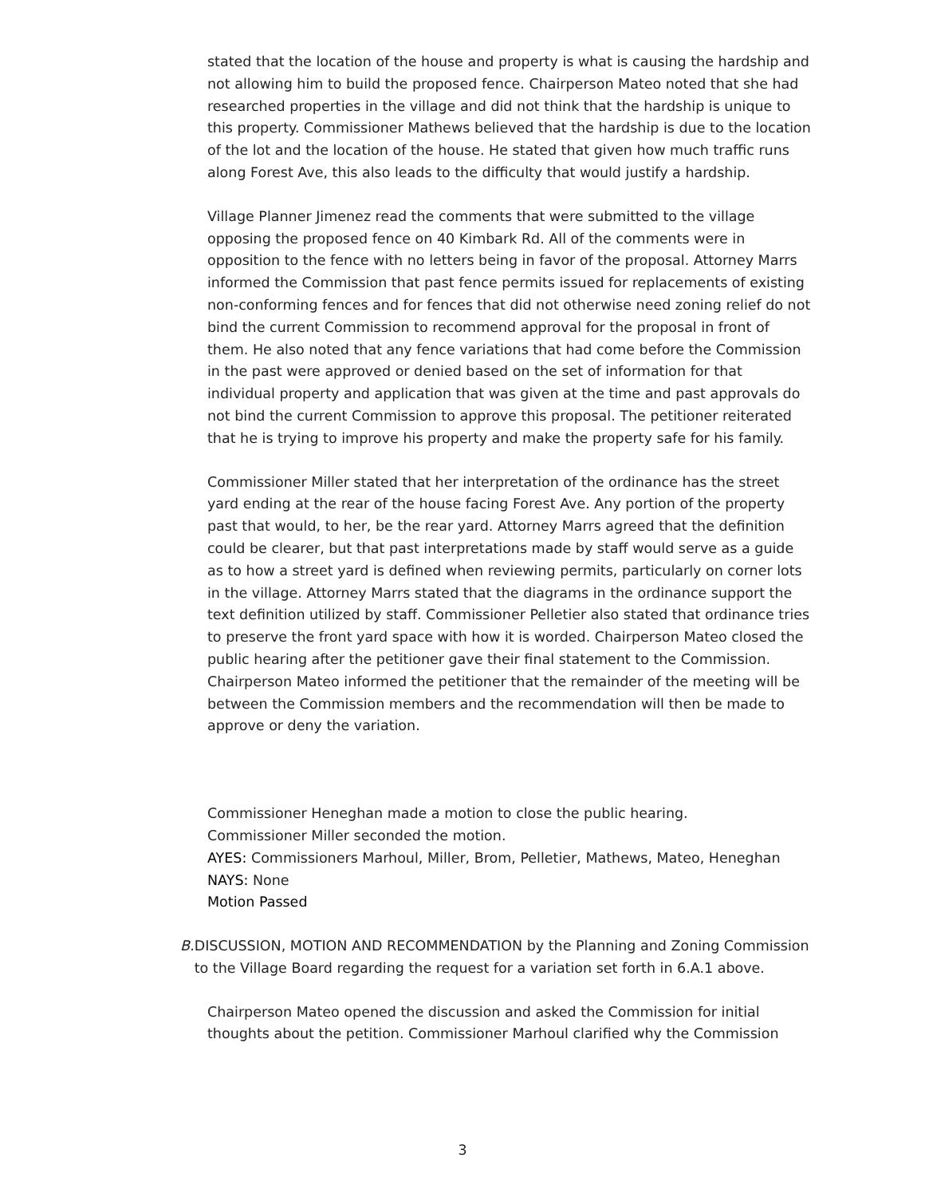stated that the location of the house and property is what is causing the hardship and not allowing him to build the proposed fence. Chairperson Mateo noted that she had researched properties in the village and did not think that the hardship is unique to this property. Commissioner Mathews believed that the hardship is due to the location of the lot and the location of the house. He stated that given how much traffic runs along Forest Ave, this also leads to the difficulty that would justify a hardship.
Village Planner Jimenez read the comments that were submitted to the village opposing the proposed fence on 40 Kimbark Rd. All of the comments were in opposition to the fence with no letters being in favor of the proposal. Attorney Marrs informed the Commission that past fence permits issued for replacements of existing non-conforming fences and for fences that did not otherwise need zoning relief do not bind the current Commission to recommend approval for the proposal in front of them. He also noted that any fence variations that had come before the Commission in the past were approved or denied based on the set of information for that individual property and application that was given at the time and past approvals do not bind the current Commission to approve this proposal. The petitioner reiterated that he is trying to improve his property and make the property safe for his family.
Commissioner Miller stated that her interpretation of the ordinance has the street yard ending at the rear of the house facing Forest Ave. Any portion of the property past that would, to her, be the rear yard. Attorney Marrs agreed that the definition could be clearer, but that past interpretations made by staff would serve as a guide as to how a street yard is defined when reviewing permits, particularly on corner lots in the village. Attorney Marrs stated that the diagrams in the ordinance support the text definition utilized by staff. Commissioner Pelletier also stated that ordinance tries to preserve the front yard space with how it is worded. Chairperson Mateo closed the public hearing after the petitioner gave their final statement to the Commission. Chairperson Mateo informed the petitioner that the remainder of the meeting will be between the Commission members and the recommendation will then be made to approve or deny the variation.
Commissioner Heneghan made a motion to close the public hearing.
Commissioner Miller seconded the motion.
AYES: Commissioners Marhoul, Miller, Brom, Pelletier, Mathews, Mateo, Heneghan
NAYS: None
Motion Passed
B. DISCUSSION, MOTION AND RECOMMENDATION by the Planning and Zoning Commission to the Village Board regarding the request for a variation set forth in 6.A.1 above.
Chairperson Mateo opened the discussion and asked the Commission for initial thoughts about the petition. Commissioner Marhoul clarified why the Commission
3